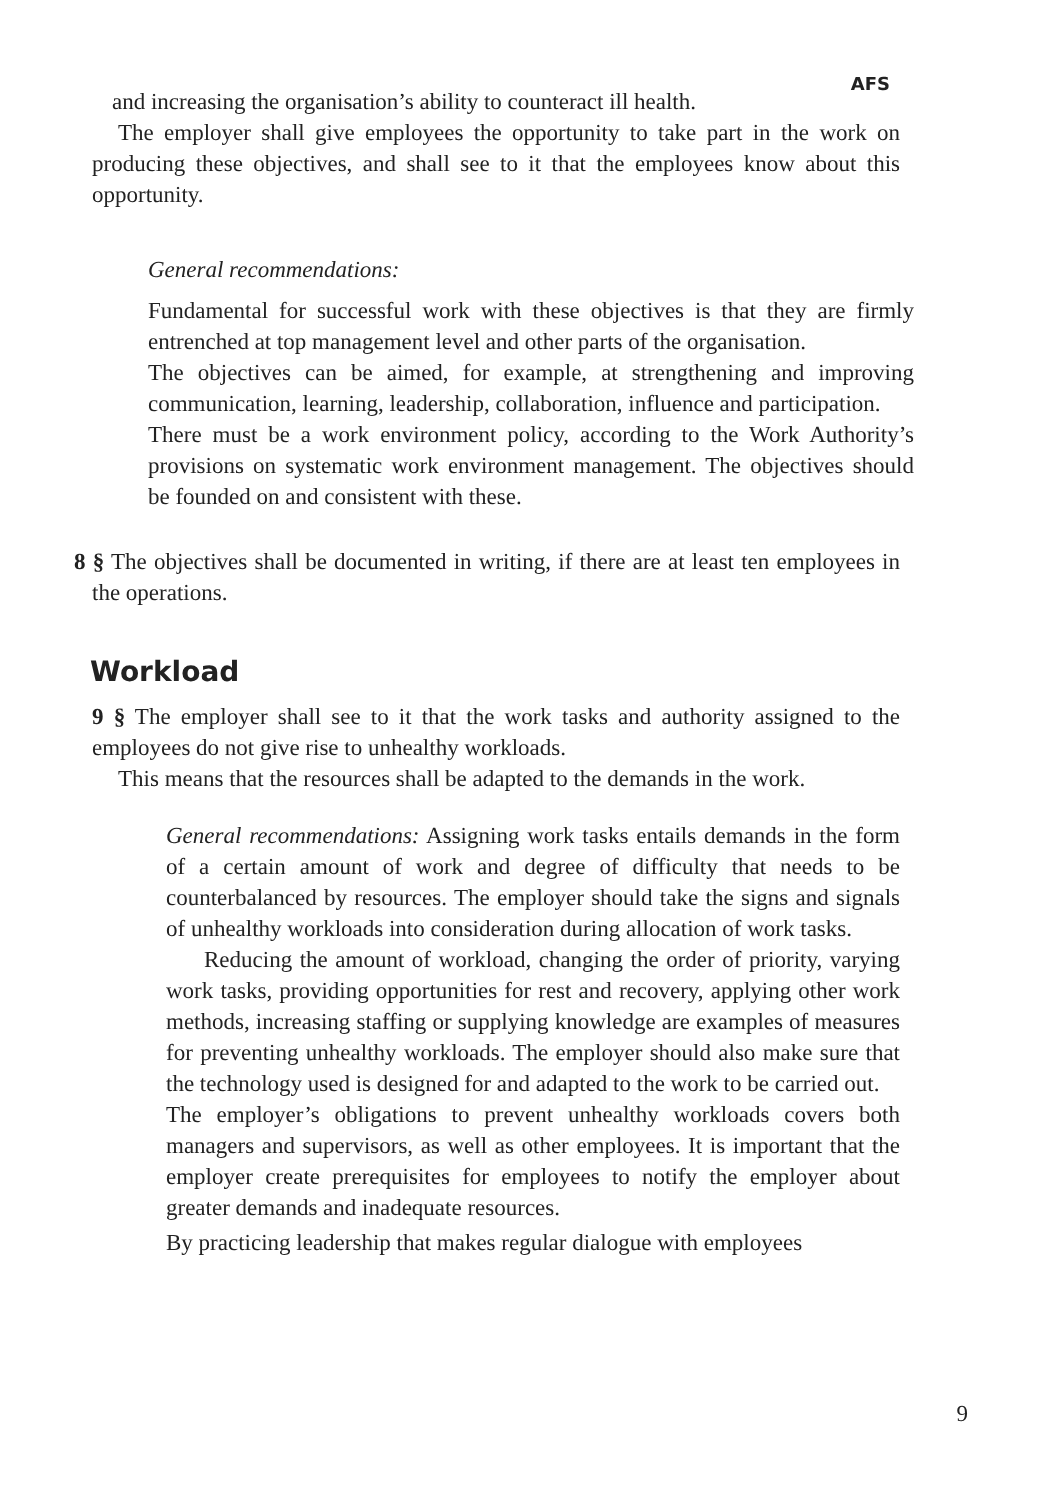AFS
and increasing the organisation’s ability to counteract ill health.
The employer shall give employees the opportunity to take part in the work on producing these objectives, and shall see to it that the employees know about this opportunity.
General recommendations:
Fundamental for successful work with these objectives is that they are firmly entrenched at top management level and other parts of the organisation.
The objectives can be aimed, for example, at strengthening and improving communication, learning, leadership, collaboration, influence and participation.
There must be a work environment policy, according to the Work Authority’s provisions on systematic work environment management. The objectives should be founded on and consistent with these.
8 § The objectives shall be documented in writing, if there are at least ten employees in the operations.
Workload
9 § The employer shall see to it that the work tasks and authority assigned to the employees do not give rise to unhealthy workloads.
This means that the resources shall be adapted to the demands in the work.
General recommendations: Assigning work tasks entails demands in the form of a certain amount of work and degree of difficulty that needs to be counterbalanced by resources. The employer should take the signs and signals of unhealthy workloads into consideration during allocation of work tasks.
Reducing the amount of workload, changing the order of priority, varying work tasks, providing opportunities for rest and recovery, applying other work methods, increasing staffing or supplying knowledge are examples of measures for preventing unhealthy workloads. The employer should also make sure that the technology used is designed for and adapted to the work to be carried out.
The employer’s obligations to prevent unhealthy workloads covers both managers and supervisors, as well as other employees. It is important that the employer create prerequisites for employees to notify the employer about greater demands and inadequate resources.
By practicing leadership that makes regular dialogue with employees
9